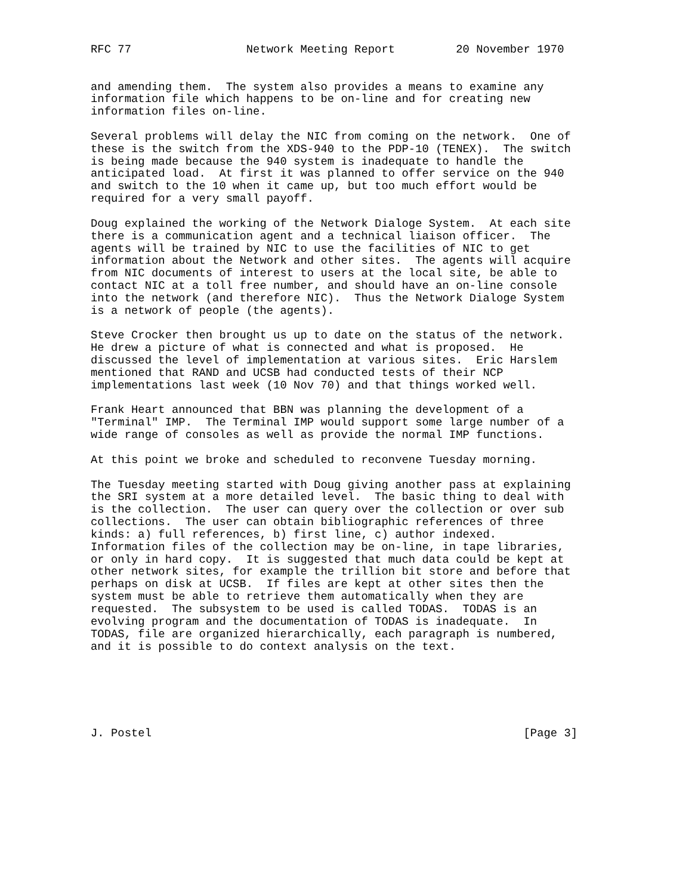RFC 77                 Network Meeting Report         20 November 1970


and amending them.  The system also provides a means to examine any
information file which happens to be on-line and for creating new
information files on-line.

Several problems will delay the NIC from coming on the network.  One of
these is the switch from the XDS-940 to the PDP-10 (TENEX).  The switch
is being made because the 940 system is inadequate to handle the
anticipated load.  At first it was planned to offer service on the 940
and switch to the 10 when it came up, but too much effort would be
required for a very small payoff.

Doug explained the working of the Network Dialoge System.  At each site
there is a communication agent and a technical liaison officer.  The
agents will be trained by NIC to use the facilities of NIC to get
information about the Network and other sites.  The agents will acquire
from NIC documents of interest to users at the local site, be able to
contact NIC at a toll free number, and should have an on-line console
into the network (and therefore NIC).  Thus the Network Dialoge System
is a network of people (the agents).

Steve Crocker then brought us up to date on the status of the network.
He drew a picture of what is connected and what is proposed.  He
discussed the level of implementation at various sites.  Eric Harslem
mentioned that RAND and UCSB had conducted tests of their NCP
implementations last week (10 Nov 70) and that things worked well.

Frank Heart announced that BBN was planning the development of a
"Terminal" IMP.  The Terminal IMP would support some large number of a
wide range of consoles as well as provide the normal IMP functions.

At this point we broke and scheduled to reconvene Tuesday morning.

The Tuesday meeting started with Doug giving another pass at explaining
the SRI system at a more detailed level.  The basic thing to deal with
is the collection.  The user can query over the collection or over sub
collections.  The user can obtain bibliographic references of three
kinds: a) full references, b) first line, c) author indexed.
Information files of the collection may be on-line, in tape libraries,
or only in hard copy.  It is suggested that much data could be kept at
other network sites, for example the trillion bit store and before that
perhaps on disk at UCSB.  If files are kept at other sites then the
system must be able to retrieve them automatically when they are
requested.  The subsystem to be used is called TODAS.  TODAS is an
evolving program and the documentation of TODAS is inadequate.  In
TODAS, file are organized hierarchically, each paragraph is numbered,
and it is possible to do context analysis on the text.






J. Postel                                                       [Page 3]